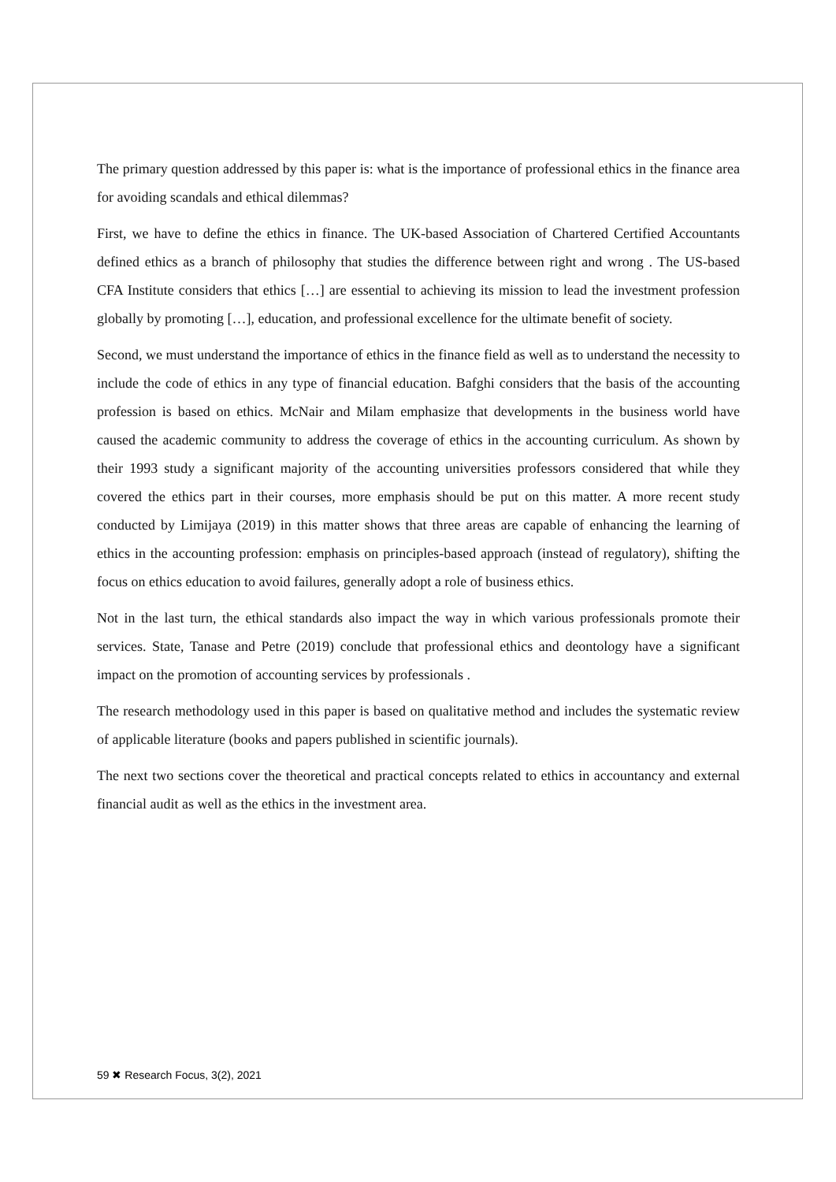The primary question addressed by this paper is: what is the importance of professional ethics in the finance area for avoiding scandals and ethical dilemmas?
First, we have to define the ethics in finance. The UK-based Association of Chartered Certified Accountants defined ethics as a branch of philosophy that studies the difference between right and wrong . The US-based CFA Institute considers that ethics […] are essential to achieving its mission to lead the investment profession globally by promoting […], education, and professional excellence for the ultimate benefit of society.
Second, we must understand the importance of ethics in the finance field as well as to understand the necessity to include the code of ethics in any type of financial education. Bafghi considers that the basis of the accounting profession is based on ethics. McNair and Milam emphasize that developments in the business world have caused the academic community to address the coverage of ethics in the accounting curriculum. As shown by their 1993 study a significant majority of the accounting universities professors considered that while they covered the ethics part in their courses, more emphasis should be put on this matter. A more recent study conducted by Limijaya (2019) in this matter shows that three areas are capable of enhancing the learning of ethics in the accounting profession: emphasis on principles-based approach (instead of regulatory), shifting the focus on ethics education to avoid failures, generally adopt a role of business ethics.
Not in the last turn, the ethical standards also impact the way in which various professionals promote their services. State, Tanase and Petre (2019) conclude that professional ethics and deontology have a significant impact on the promotion of accounting services by professionals .
The research methodology used in this paper is based on qualitative method and includes the systematic review of applicable literature (books and papers published in scientific journals).
The next two sections cover the theoretical and practical concepts related to ethics in accountancy and external financial audit as well as the ethics in the investment area.
59 ✖ Research Focus, 3(2), 2021